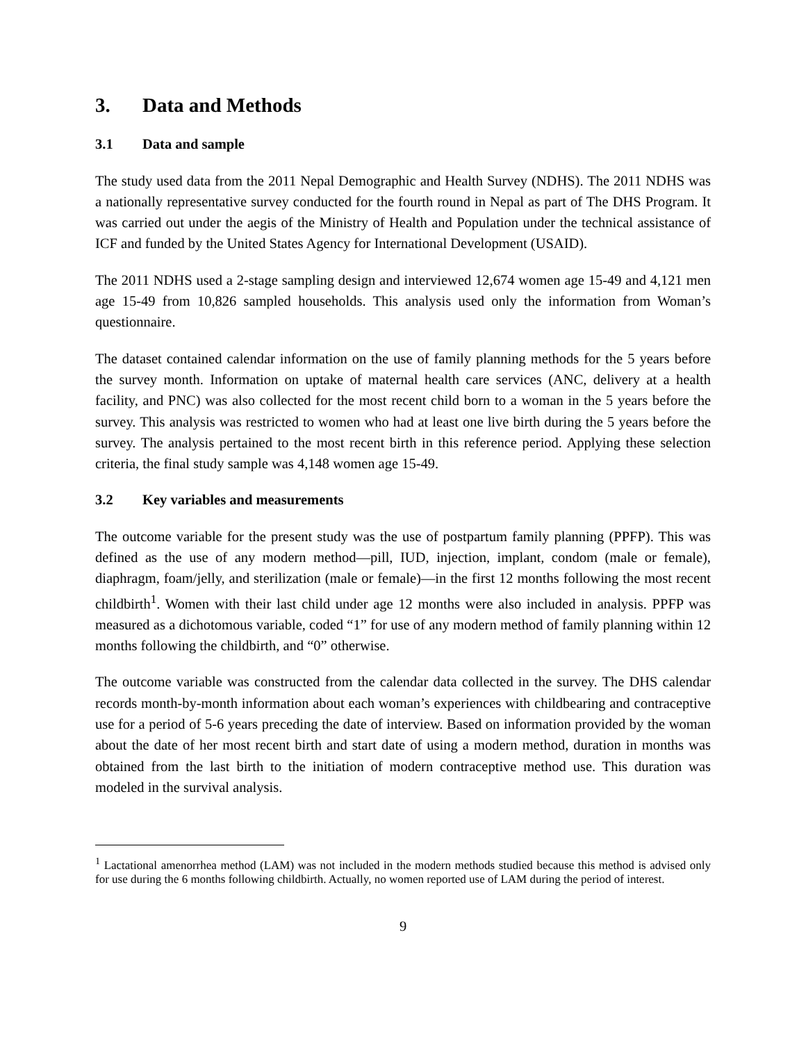3. Data and Methods
3.1 Data and sample
The study used data from the 2011 Nepal Demographic and Health Survey (NDHS). The 2011 NDHS was a nationally representative survey conducted for the fourth round in Nepal as part of The DHS Program. It was carried out under the aegis of the Ministry of Health and Population under the technical assistance of ICF and funded by the United States Agency for International Development (USAID).
The 2011 NDHS used a 2-stage sampling design and interviewed 12,674 women age 15-49 and 4,121 men age 15-49 from 10,826 sampled households. This analysis used only the information from Woman’s questionnaire.
The dataset contained calendar information on the use of family planning methods for the 5 years before the survey month. Information on uptake of maternal health care services (ANC, delivery at a health facility, and PNC) was also collected for the most recent child born to a woman in the 5 years before the survey. This analysis was restricted to women who had at least one live birth during the 5 years before the survey. The analysis pertained to the most recent birth in this reference period. Applying these selection criteria, the final study sample was 4,148 women age 15-49.
3.2 Key variables and measurements
The outcome variable for the present study was the use of postpartum family planning (PPFP). This was defined as the use of any modern method—pill, IUD, injection, implant, condom (male or female), diaphragm, foam/jelly, and sterilization (male or female)—in the first 12 months following the most recent childbirth<sup>1</sup>. Women with their last child under age 12 months were also included in analysis. PPFP was measured as a dichotomous variable, coded “1” for use of any modern method of family planning within 12 months following the childbirth, and “0” otherwise.
The outcome variable was constructed from the calendar data collected in the survey. The DHS calendar records month-by-month information about each woman’s experiences with childbearing and contraceptive use for a period of 5-6 years preceding the date of interview. Based on information provided by the woman about the date of her most recent birth and start date of using a modern method, duration in months was obtained from the last birth to the initiation of modern contraceptive method use. This duration was modeled in the survival analysis.
<sup>1</sup> Lactational amenorrhea method (LAM) was not included in the modern methods studied because this method is advised only for use during the 6 months following childbirth. Actually, no women reported use of LAM during the period of interest.
9